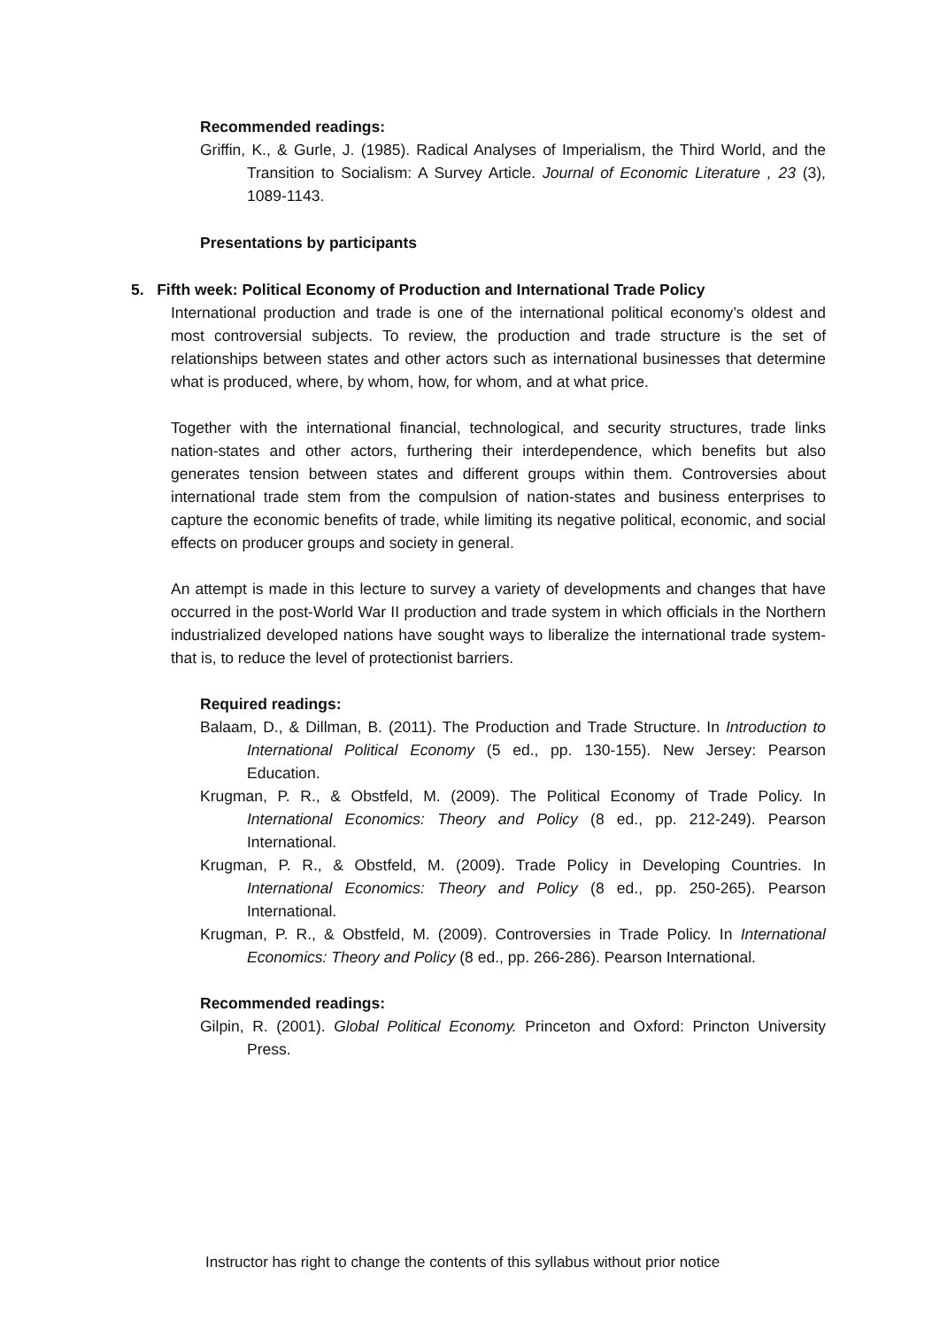Recommended readings:
Griffin, K., & Gurle, J. (1985). Radical Analyses of Imperialism, the Third World, and the Transition to Socialism: A Survey Article. Journal of Economic Literature , 23 (3), 1089-1143.
Presentations by participants
5. Fifth week: Political Economy of Production and International Trade Policy
International production and trade is one of the international political economy’s oldest and most controversial subjects. To review, the production and trade structure is the set of relationships between states and other actors such as international businesses that determine what is produced, where, by whom, how, for whom, and at what price.
Together with the international financial, technological, and security structures, trade links nation-states and other actors, furthering their interdependence, which benefits but also generates tension between states and different groups within them. Controversies about international trade stem from the compulsion of nation-states and business enterprises to capture the economic benefits of trade, while limiting its negative political, economic, and social effects on producer groups and society in general.
An attempt is made in this lecture to survey a variety of developments and changes that have occurred in the post-World War II production and trade system in which officials in the Northern industrialized developed nations have sought ways to liberalize the international trade system-that is, to reduce the level of protectionist barriers.
Required readings:
Balaam, D., & Dillman, B. (2011). The Production and Trade Structure. In Introduction to International Political Economy (5 ed., pp. 130-155). New Jersey: Pearson Education.
Krugman, P. R., & Obstfeld, M. (2009). The Political Economy of Trade Policy. In International Economics: Theory and Policy (8 ed., pp. 212-249). Pearson International.
Krugman, P. R., & Obstfeld, M. (2009). Trade Policy in Developing Countries. In International Economics: Theory and Policy (8 ed., pp. 250-265). Pearson International.
Krugman, P. R., & Obstfeld, M. (2009). Controversies in Trade Policy. In International Economics: Theory and Policy (8 ed., pp. 266-286). Pearson International.
Recommended readings:
Gilpin, R. (2001). Global Political Economy. Princeton and Oxford: Princton University Press.
Instructor has right to change the contents of this syllabus without prior notice